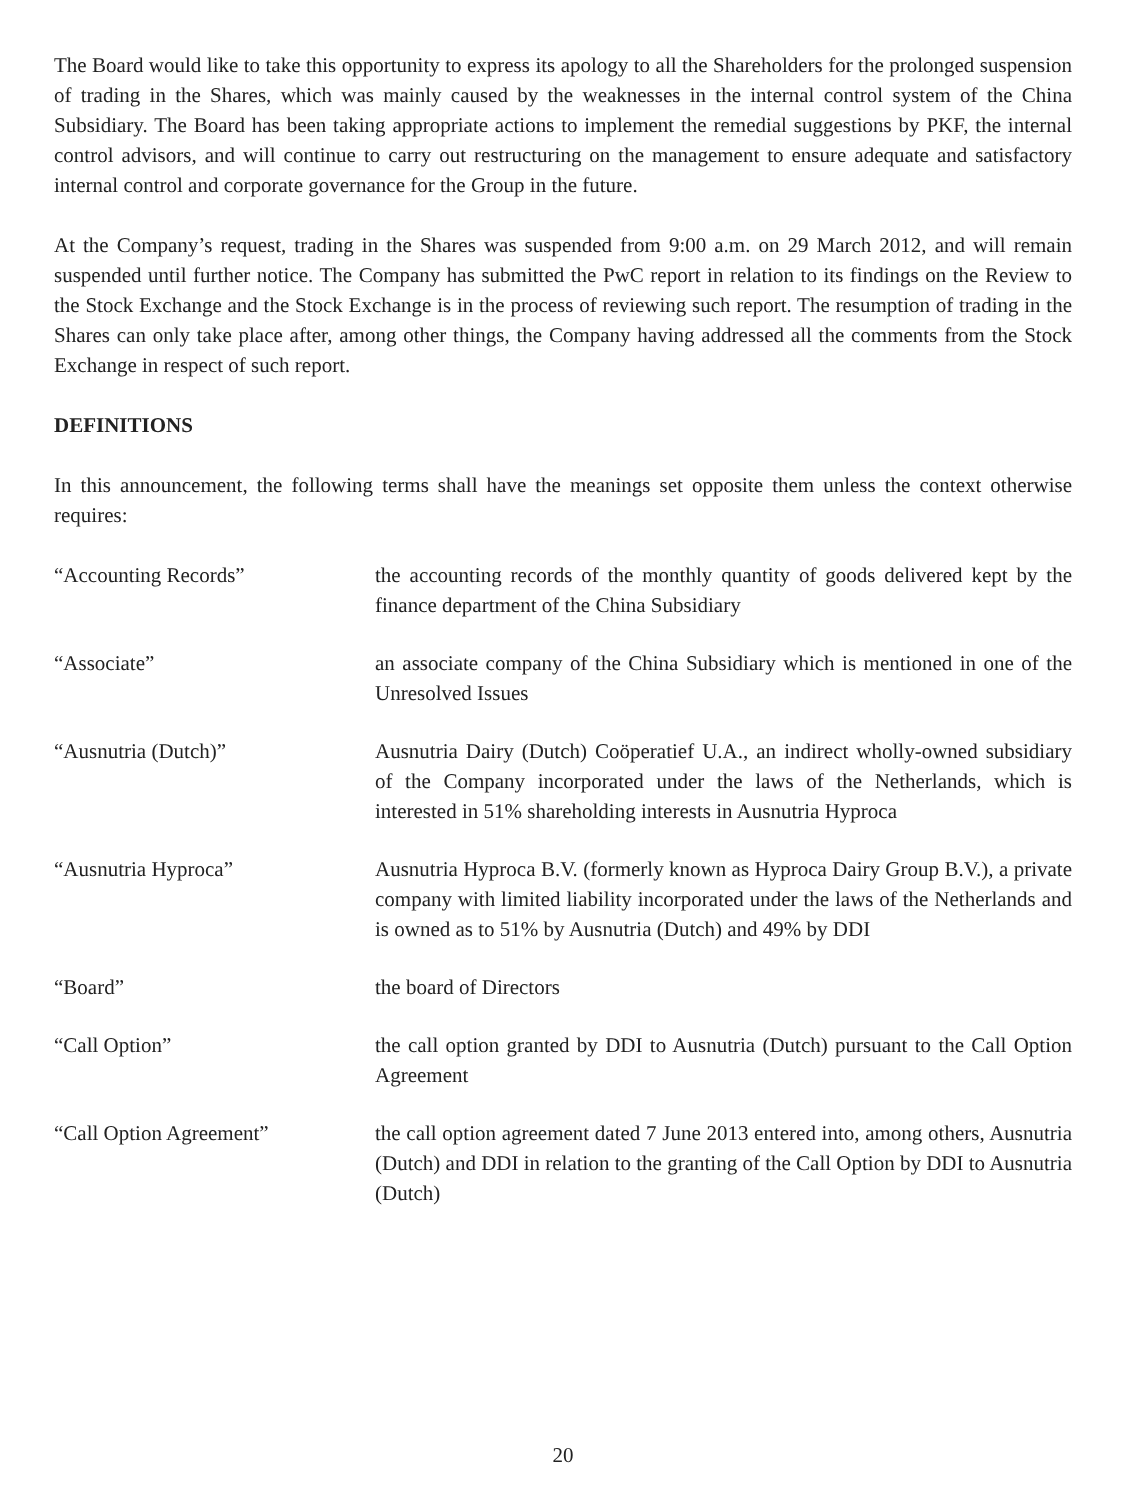The Board would like to take this opportunity to express its apology to all the Shareholders for the prolonged suspension of trading in the Shares, which was mainly caused by the weaknesses in the internal control system of the China Subsidiary. The Board has been taking appropriate actions to implement the remedial suggestions by PKF, the internal control advisors, and will continue to carry out restructuring on the management to ensure adequate and satisfactory internal control and corporate governance for the Group in the future.
At the Company’s request, trading in the Shares was suspended from 9:00 a.m. on 29 March 2012, and will remain suspended until further notice. The Company has submitted the PwC report in relation to its findings on the Review to the Stock Exchange and the Stock Exchange is in the process of reviewing such report. The resumption of trading in the Shares can only take place after, among other things, the Company having addressed all the comments from the Stock Exchange in respect of such report.
DEFINITIONS
In this announcement, the following terms shall have the meanings set opposite them unless the context otherwise requires:
| “Accounting Records” | the accounting records of the monthly quantity of goods delivered kept by the finance department of the China Subsidiary |
| “Associate” | an associate company of the China Subsidiary which is mentioned in one of the Unresolved Issues |
| “Ausnutria (Dutch)” | Ausnutria Dairy (Dutch) Coöperatief U.A., an indirect wholly-owned subsidiary of the Company incorporated under the laws of the Netherlands, which is interested in 51% shareholding interests in Ausnutria Hyproca |
| “Ausnutria Hyproca” | Ausnutria Hyproca B.V. (formerly known as Hyproca Dairy Group B.V.), a private company with limited liability incorporated under the laws of the Netherlands and is owned as to 51% by Ausnutria (Dutch) and 49% by DDI |
| “Board” | the board of Directors |
| “Call Option” | the call option granted by DDI to Ausnutria (Dutch) pursuant to the Call Option Agreement |
| “Call Option Agreement” | the call option agreement dated 7 June 2013 entered into, among others, Ausnutria (Dutch) and DDI in relation to the granting of the Call Option by DDI to Ausnutria (Dutch) |
20